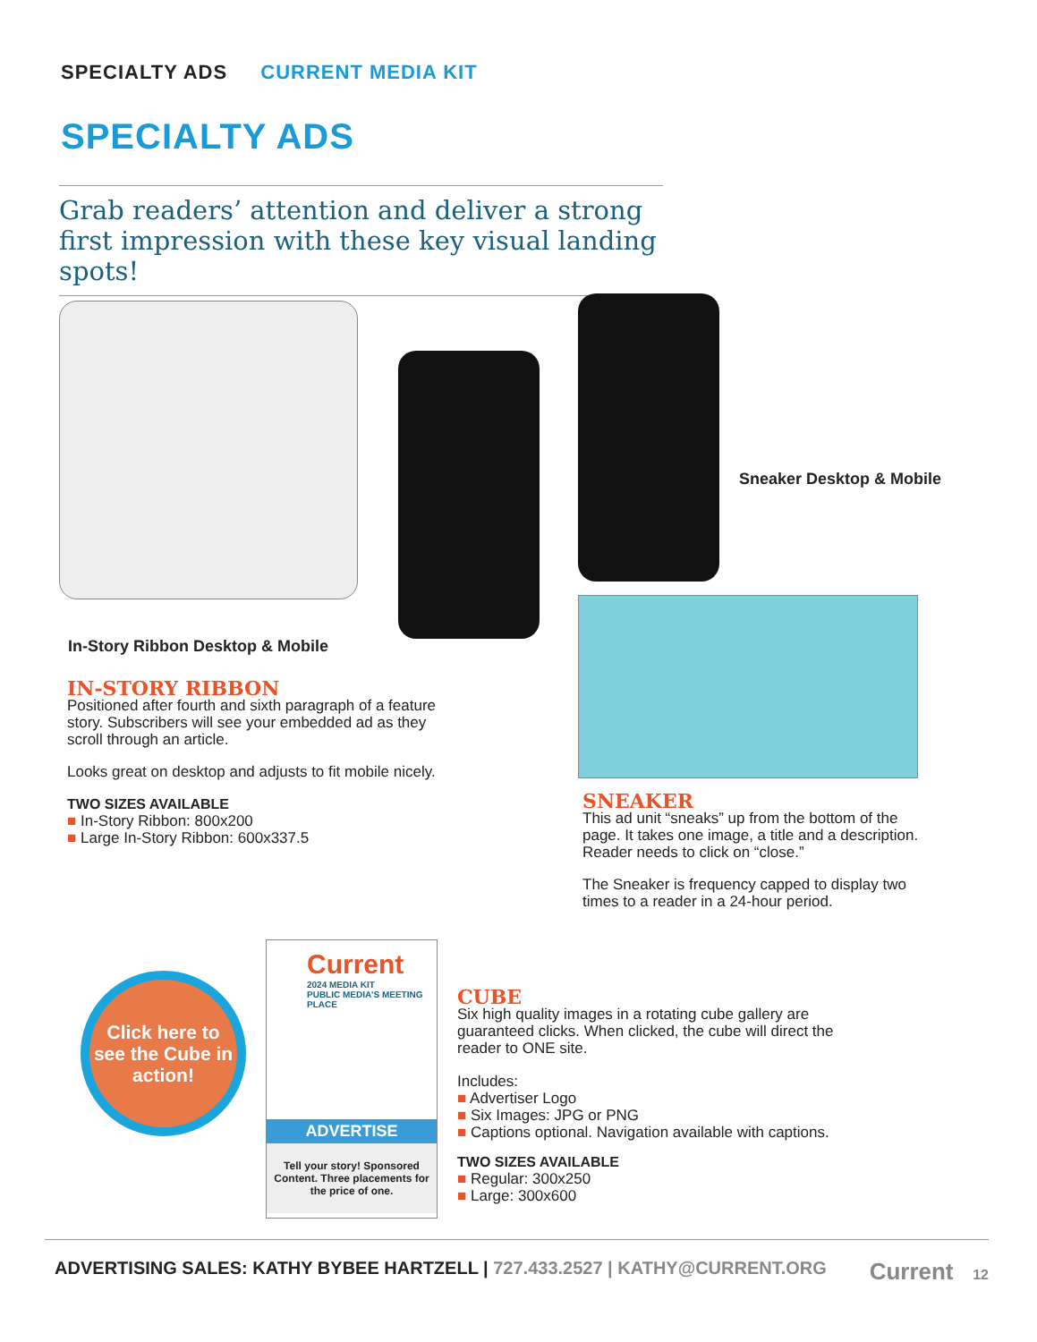SPECIALTY ADS CURRENT MEDIA KIT
SPECIALTY ADS
Grab readers’ attention and deliver a strong first impression with these key visual landing spots!
Sneaker Desktop & Mobile
In-Story Ribbon Desktop & Mobile
IN-STORY RIBBON
Positioned after fourth and sixth paragraph of a feature story. Subscribers will see your embedded ad as they scroll through an article.
Looks great on desktop and adjusts to fit mobile nicely.
TWO SIZES AVAILABLE
■ In-Story Ribbon: 800x200
■ Large In-Story Ribbon: 600x337.5
SNEAKER
This ad unit “sneaks” up from the bottom of the page. It takes one image, a title and a description. Reader needs to click on “close.”
The Sneaker is frequency capped to display two times to a reader in a 24-hour period.
Click here to see the Cube in action!
Current
2024 MEDIA KIT
PUBLIC MEDIA’S MEETING PLACE
ADVERTISE
Tell your story! Sponsored Content. Three placements for the price of one.
CUBE
Six high quality images in a rotating cube gallery are guaranteed clicks. When clicked, the cube will direct the reader to ONE site.
Includes:
■ Advertiser Logo
■ Six Images: JPG or PNG
■ Captions optional. Navigation available with captions.
TWO SIZES AVAILABLE
■ Regular: 300x250
■ Large: 300x600
ADVERTISING SALES: KATHY BYBEE HARTZELL | 727.433.2527 | KATHY@CURRENT.ORG Current 12